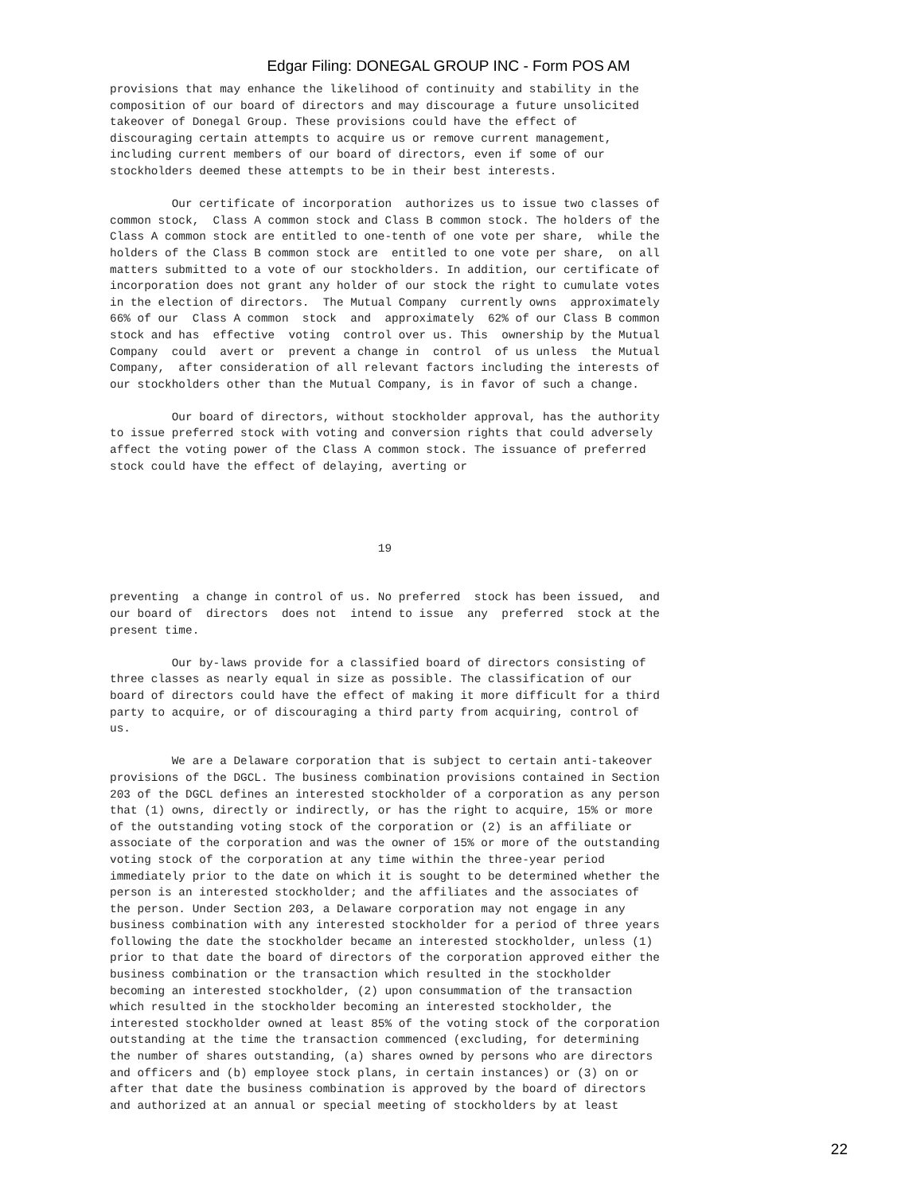Edgar Filing: DONEGAL GROUP INC - Form POS AM
provisions that may enhance the likelihood of continuity and stability in the
composition of our board of directors and may discourage a future unsolicited
takeover of Donegal Group. These provisions could have the effect of
discouraging certain attempts to acquire us or remove current management,
including current members of our board of directors, even if some of our
stockholders deemed these attempts to be in their best interests.

         Our certificate of incorporation  authorizes us to issue two classes of
common stock,  Class A common stock and Class B common stock. The holders of the
Class A common stock are entitled to one-tenth of one vote per share,  while the
holders of the Class B common stock are  entitled to one vote per share,  on all
matters submitted to a vote of our stockholders. In addition, our certificate of
incorporation does not grant any holder of our stock the right to cumulate votes
in the election of directors.  The Mutual Company  currently owns  approximately
66% of our  Class A common  stock  and  approximately  62% of our Class B common
stock and has  effective  voting  control over us. This  ownership by the Mutual
Company  could  avert or  prevent a change in  control  of us unless  the Mutual
Company,  after consideration of all relevant factors including the interests of
our stockholders other than the Mutual Company, is in favor of such a change.

         Our board of directors, without stockholder approval, has the authority
to issue preferred stock with voting and conversion rights that could adversely
affect the voting power of the Class A common stock. The issuance of preferred
stock could have the effect of delaying, averting or




                                       19


preventing  a change in control of us. No preferred  stock has been issued,  and
our board of  directors  does not  intend to issue  any  preferred  stock at the
present time.

         Our by-laws provide for a classified board of directors consisting of
three classes as nearly equal in size as possible. The classification of our
board of directors could have the effect of making it more difficult for a third
party to acquire, or of discouraging a third party from acquiring, control of
us.

         We are a Delaware corporation that is subject to certain anti-takeover
provisions of the DGCL. The business combination provisions contained in Section
203 of the DGCL defines an interested stockholder of a corporation as any person
that (1) owns, directly or indirectly, or has the right to acquire, 15% or more
of the outstanding voting stock of the corporation or (2) is an affiliate or
associate of the corporation and was the owner of 15% or more of the outstanding
voting stock of the corporation at any time within the three-year period
immediately prior to the date on which it is sought to be determined whether the
person is an interested stockholder; and the affiliates and the associates of
the person. Under Section 203, a Delaware corporation may not engage in any
business combination with any interested stockholder for a period of three years
following the date the stockholder became an interested stockholder, unless (1)
prior to that date the board of directors of the corporation approved either the
business combination or the transaction which resulted in the stockholder
becoming an interested stockholder, (2) upon consummation of the transaction
which resulted in the stockholder becoming an interested stockholder, the
interested stockholder owned at least 85% of the voting stock of the corporation
outstanding at the time the transaction commenced (excluding, for determining
the number of shares outstanding, (a) shares owned by persons who are directors
and officers and (b) employee stock plans, in certain instances) or (3) on or
after that date the business combination is approved by the board of directors
and authorized at an annual or special meeting of stockholders by at least
22